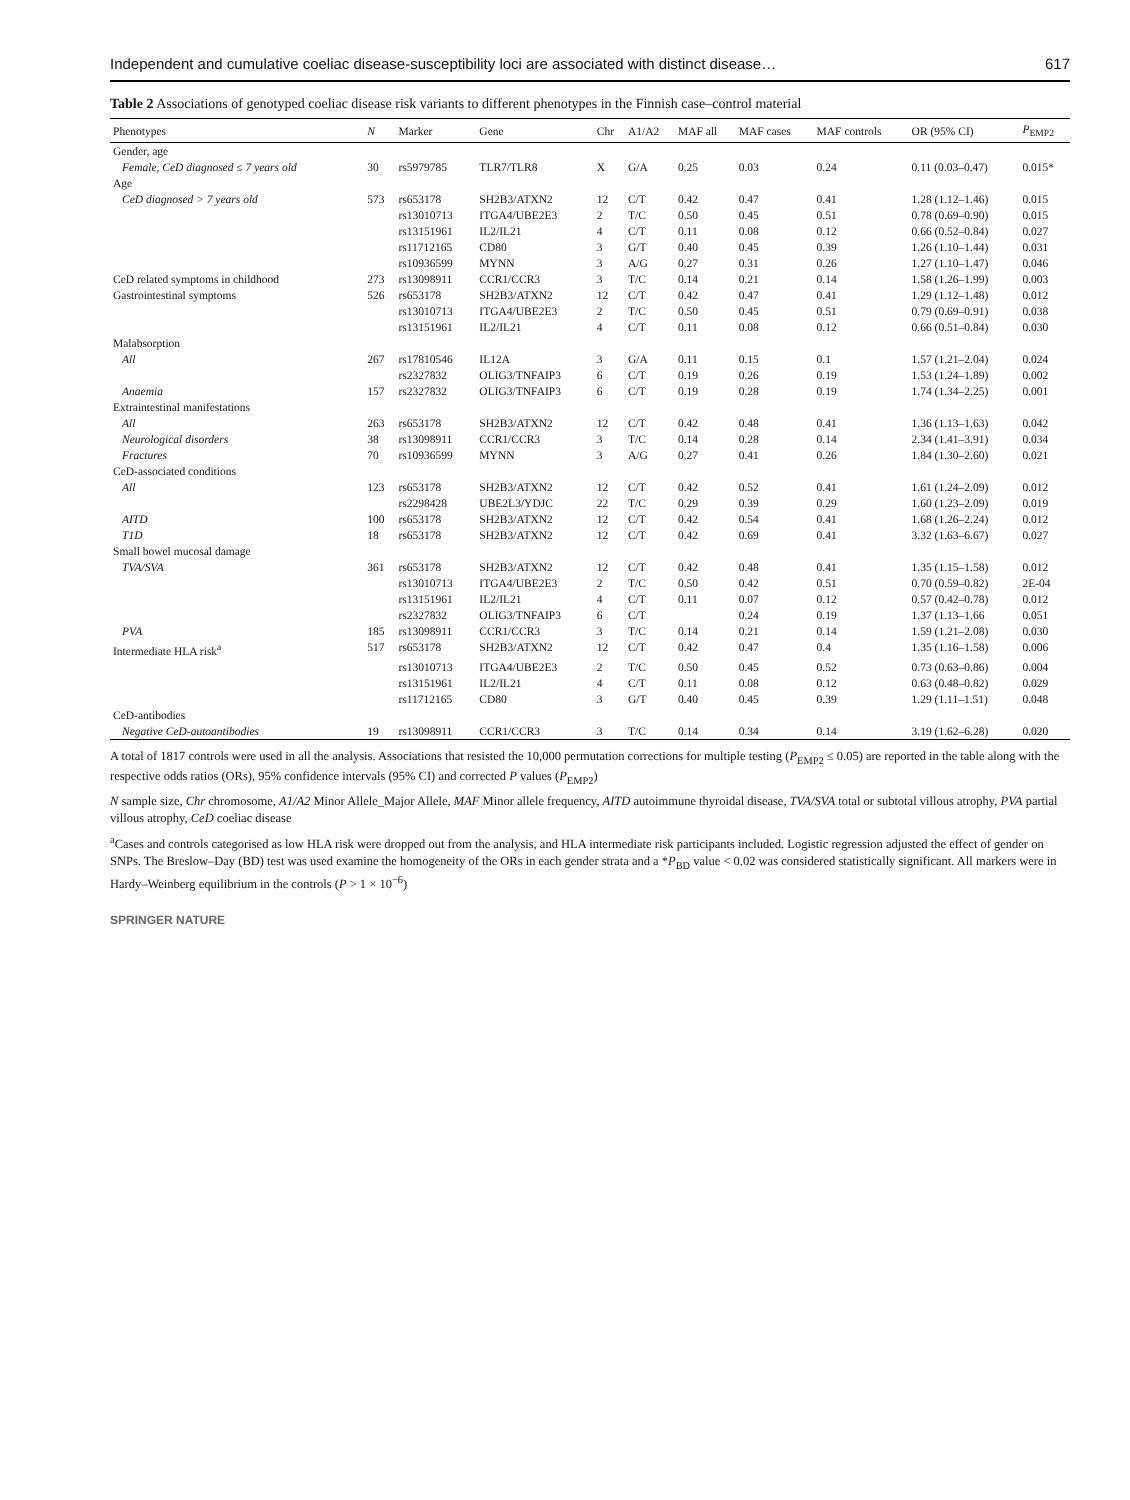Independent and cumulative coeliac disease-susceptibility loci are associated with distinct disease… 617
Table 2 Associations of genotyped coeliac disease risk variants to different phenotypes in the Finnish case–control material
| Phenotypes | N | Marker | Gene | Chr | A1/A2 | MAF all | MAF cases | MAF controls | OR (95% CI) | P<sub>EMP2</sub> |
| --- | --- | --- | --- | --- | --- | --- | --- | --- | --- | --- |
| Gender, age | | | | | | | | | | |
| Female, CeD diagnosed ≤ 7 years old | 30 | rs5979785 | TLR7/TLR8 | X | G/A | 0.25 | 0.03 | 0.24 | 0.11 (0.03–0.47) | 0.015* |
| Age | | | | | | | | | | |
| CeD diagnosed > 7 years old | 573 | rs653178 | SH2B3/ATXN2 | 12 | C/T | 0.42 | 0.47 | 0.41 | 1.28 (1.12–1.46) | 0.015 |
| | | rs13010713 | ITGA4/UBE2E3 | 2 | T/C | 0.50 | 0.45 | 0.51 | 0.78 (0.69–0.90) | 0.015 |
| | | rs13151961 | IL2/IL21 | 4 | C/T | 0.11 | 0.08 | 0.12 | 0.66 (0.52–0.84) | 0.027 |
| | | rs11712165 | CD80 | 3 | G/T | 0.40 | 0.45 | 0.39 | 1.26 (1.10–1.44) | 0.031 |
| | | rs10936599 | MYNN | 3 | A/G | 0.27 | 0.31 | 0.26 | 1.27 (1.10–1.47) | 0.046 |
| CeD related symptoms in childhood | 273 | rs13098911 | CCR1/CCR3 | 3 | T/C | 0.14 | 0.21 | 0.14 | 1.58 (1.26–1.99) | 0.003 |
| Gastrointestinal symptoms | 526 | rs653178 | SH2B3/ATXN2 | 12 | C/T | 0.42 | 0.47 | 0.41 | 1.29 (1.12–1.48) | 0.012 |
| | | rs13010713 | ITGA4/UBE2E3 | 2 | T/C | 0.50 | 0.45 | 0.51 | 0.79 (0.69–0.91) | 0.038 |
| | | rs13151961 | IL2/IL21 | 4 | C/T | 0.11 | 0.08 | 0.12 | 0.66 (0.51–0.84) | 0.030 |
| Malabsorption | | | | | | | | | | |
| All | 267 | rs17810546 | IL12A | 3 | G/A | 0.11 | 0.15 | 0.1 | 1.57 (1.21–2.04) | 0.024 |
| | | rs2327832 | OLIG3/TNFAIP3 | 6 | C/T | 0.19 | 0.26 | 0.19 | 1.53 (1.24–1.89) | 0.002 |
| Anaemia | 157 | rs2327832 | OLIG3/TNFAIP3 | 6 | C/T | 0.19 | 0.28 | 0.19 | 1.74 (1.34–2.25) | 0.001 |
| Extraintestinal manifestations | | | | | | | | | | |
| All | 263 | rs653178 | SH2B3/ATXN2 | 12 | C/T | 0.42 | 0.48 | 0.41 | 1.36 (1.13–1.63) | 0.042 |
| Neurological disorders | 38 | rs13098911 | CCR1/CCR3 | 3 | T/C | 0.14 | 0.28 | 0.14 | 2.34 (1.41–3.91) | 0.034 |
| Fractures | 70 | rs10936599 | MYNN | 3 | A/G | 0.27 | 0.41 | 0.26 | 1.84 (1.30–2.60) | 0.021 |
| CeD-associated conditions | | | | | | | | | | |
| All | 123 | rs653178 | SH2B3/ATXN2 | 12 | C/T | 0.42 | 0.52 | 0.41 | 1.61 (1.24–2.09) | 0.012 |
| | | rs2298428 | UBE2L3/YDJC | 22 | T/C | 0.29 | 0.39 | 0.29 | 1.60 (1.23–2.09) | 0.019 |
| AITD | 100 | rs653178 | SH2B3/ATXN2 | 12 | C/T | 0.42 | 0.54 | 0.41 | 1.68 (1.26–2.24) | 0.012 |
| T1D | 18 | rs653178 | SH2B3/ATXN2 | 12 | C/T | 0.42 | 0.69 | 0.41 | 3.32 (1.63–6.67) | 0.027 |
| Small bowel mucosal damage | | | | | | | | | | |
| TVA/SVA | 361 | rs653178 | SH2B3/ATXN2 | 12 | C/T | 0.42 | 0.48 | 0.41 | 1.35 (1.15–1.58) | 0.012 |
| | | rs13010713 | ITGA4/UBE2E3 | 2 | T/C | 0.50 | 0.42 | 0.51 | 0.70 (0.59–0.82) | 2E-04 |
| | | rs13151961 | IL2/IL21 | 4 | C/T | 0.11 | 0.07 | 0.12 | 0.57 (0.42–0.78) | 0.012 |
| | | rs2327832 | OLIG3/TNFAIP3 | 6 | C/T | | 0.24 | 0.19 | 1.37 (1.13–1.66 | 0.051 |
| PVA | 185 | rs13098911 | CCR1/CCR3 | 3 | T/C | 0.14 | 0.21 | 0.14 | 1.59 (1.21–2.08) | 0.030 |
| Intermediate HLA risk<sup>a</sup> | 517 | rs653178 | SH2B3/ATXN2 | 12 | C/T | 0.42 | 0.47 | 0.4 | 1.35 (1.16–1.58) | 0.006 |
| | | rs13010713 | ITGA4/UBE2E3 | 2 | T/C | 0.50 | 0.45 | 0.52 | 0.73 (0.63–0.86) | 0.004 |
| | | rs13151961 | IL2/IL21 | 4 | C/T | 0.11 | 0.08 | 0.12 | 0.63 (0.48–0.82) | 0.029 |
| | | rs11712165 | CD80 | 3 | G/T | 0.40 | 0.45 | 0.39 | 1.29 (1.11–1.51) | 0.048 |
| CeD-antibodies | | | | | | | | | | |
| Negative CeD-autoantibodies | 19 | rs13098911 | CCR1/CCR3 | 3 | T/C | 0.14 | 0.34 | 0.14 | 3.19 (1.62–6.28) | 0.020 |
A total of 1817 controls were used in all the analysis. Associations that resisted the 10,000 permutation corrections for multiple testing (P<sub>EMP2</sub> ≤ 0.05) are reported in the table along with the respective odds ratios (ORs), 95% confidence intervals (95% CI) and corrected P values (P<sub>EMP2</sub>)
N sample size, Chr chromosome, A1/A2 Minor Allele_Major Allele, MAF Minor allele frequency, AITD autoimmune thyroidal disease, TVA/SVA total or subtotal villous atrophy, PVA partial villous atrophy, CeD coeliac disease
<sup>a</sup> Cases and controls categorised as low HLA risk were dropped out from the analysis, and HLA intermediate risk participants included. Logistic regression adjusted the effect of gender on SNPs. The Breslow–Day (BD) test was used examine the homogeneity of the ORs in each gender strata and a *P<sub>BD</sub> value < 0.02 was considered statistically significant. All markers were in Hardy–Weinberg equilibrium in the controls (P > 1 × 10<sup>−6</sup>)
SPRINGER NATURE